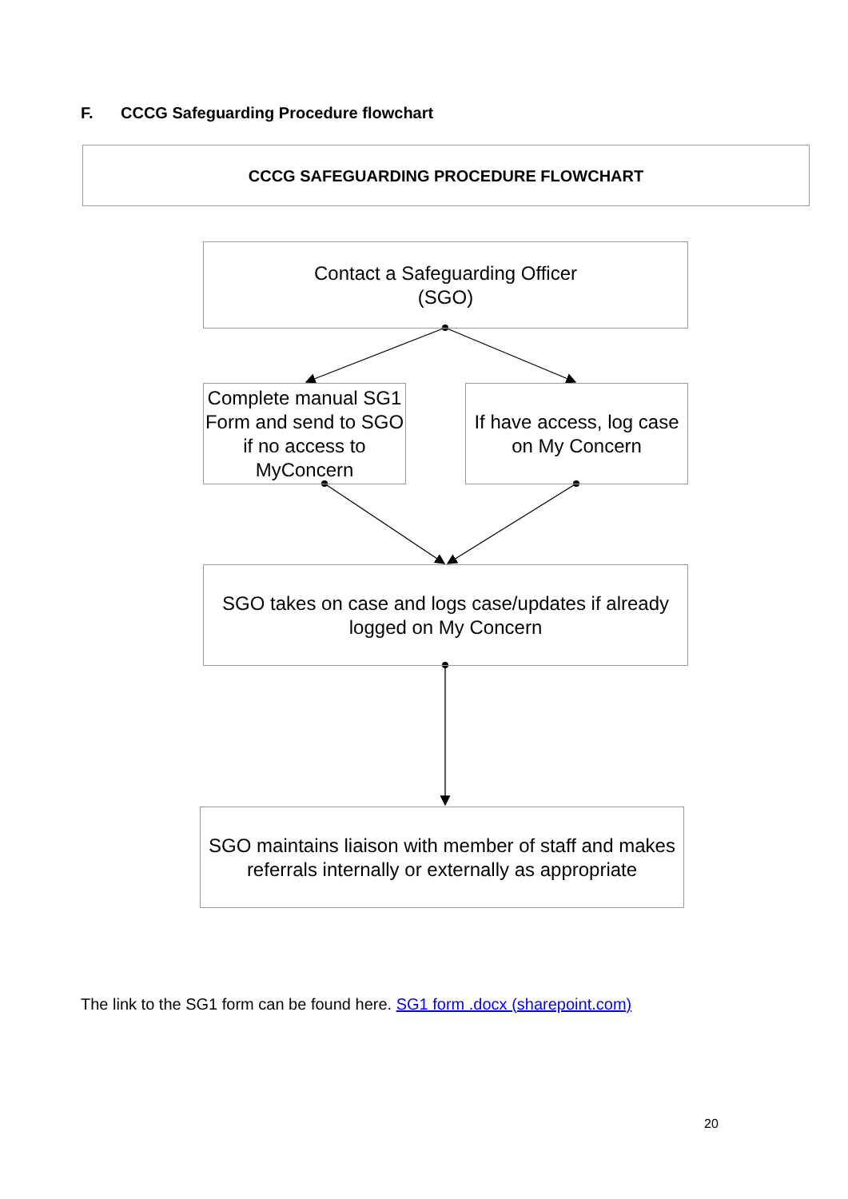F. CCCG Safeguarding Procedure flowchart
CCCG SAFEGUARDING PROCEDURE FLOWCHART
Contact a Safeguarding Officer
(SGO)
Complete manual SG1 Form and send to SGO if no access to MyConcern
If have access, log case on My Concern
SGO takes on case and logs case/updates if already logged on My Concern
SGO maintains liaison with member of staff and makes referrals internally or externally as appropriate
The link to the SG1 form can be found here. SG1 form .docx (sharepoint.com)
20